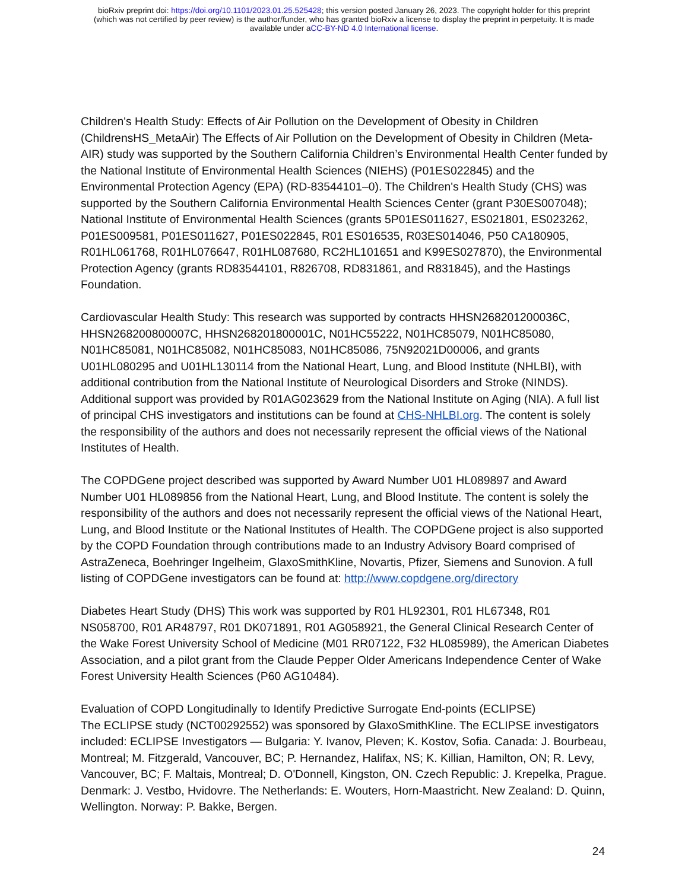bioRxiv preprint doi: https://doi.org/10.1101/2023.01.25.525428; this version posted January 26, 2023. The copyright holder for this preprint
(which was not certified by peer review) is the author/funder, who has granted bioRxiv a license to display the preprint in perpetuity. It is made
available under aCC-BY-ND 4.0 International license.
Children's Health Study: Effects of Air Pollution on the Development of Obesity in Children (ChildrensHS_MetaAir) The Effects of Air Pollution on the Development of Obesity in Children (Meta-AIR) study was supported by the Southern California Children’s Environmental Health Center funded by the National Institute of Environmental Health Sciences (NIEHS) (P01ES022845) and the Environmental Protection Agency (EPA) (RD-83544101–0). The Children's Health Study (CHS) was supported by the Southern California Environmental Health Sciences Center (grant P30ES007048); National Institute of Environmental Health Sciences (grants 5P01ES011627, ES021801, ES023262, P01ES009581, P01ES011627, P01ES022845, R01 ES016535, R03ES014046, P50 CA180905, R01HL061768, R01HL076647, R01HL087680, RC2HL101651 and K99ES027870), the Environmental Protection Agency (grants RD83544101, R826708, RD831861, and R831845), and the Hastings Foundation.
Cardiovascular Health Study: This research was supported by contracts HHSN268201200036C, HHSN268200800007C, HHSN268201800001C, N01HC55222, N01HC85079, N01HC85080, N01HC85081, N01HC85082, N01HC85083, N01HC85086, 75N92021D00006, and grants U01HL080295 and U01HL130114 from the National Heart, Lung, and Blood Institute (NHLBI), with additional contribution from the National Institute of Neurological Disorders and Stroke (NINDS). Additional support was provided by R01AG023629 from the National Institute on Aging (NIA). A full list of principal CHS investigators and institutions can be found at CHS-NHLBI.org. The content is solely the responsibility of the authors and does not necessarily represent the official views of the National Institutes of Health.
The COPDGene project described was supported by Award Number U01 HL089897 and Award Number U01 HL089856 from the National Heart, Lung, and Blood Institute. The content is solely the responsibility of the authors and does not necessarily represent the official views of the National Heart, Lung, and Blood Institute or the National Institutes of Health. The COPDGene project is also supported by the COPD Foundation through contributions made to an Industry Advisory Board comprised of AstraZeneca, Boehringer Ingelheim, GlaxoSmithKline, Novartis, Pfizer, Siemens and Sunovion. A full listing of COPDGene investigators can be found at: http://www.copdgene.org/directory
Diabetes Heart Study (DHS) This work was supported by R01 HL92301, R01 HL67348, R01 NS058700, R01 AR48797, R01 DK071891, R01 AG058921, the General Clinical Research Center of the Wake Forest University School of Medicine (M01 RR07122, F32 HL085989), the American Diabetes Association, and a pilot grant from the Claude Pepper Older Americans Independence Center of Wake Forest University Health Sciences (P60 AG10484).
Evaluation of COPD Longitudinally to Identify Predictive Surrogate End-points (ECLIPSE)
The ECLIPSE study (NCT00292552) was sponsored by GlaxoSmithKline. The ECLIPSE investigators included: ECLIPSE Investigators — Bulgaria: Y. Ivanov, Pleven; K. Kostov, Sofia. Canada: J. Bourbeau, Montreal; M. Fitzgerald, Vancouver, BC; P. Hernandez, Halifax, NS; K. Killian, Hamilton, ON; R. Levy, Vancouver, BC; F. Maltais, Montreal; D. O'Donnell, Kingston, ON. Czech Republic: J. Krepelka, Prague. Denmark: J. Vestbo, Hvidovre. The Netherlands: E. Wouters, Horn-Maastricht. New Zealand: D. Quinn, Wellington. Norway: P. Bakke, Bergen.
24